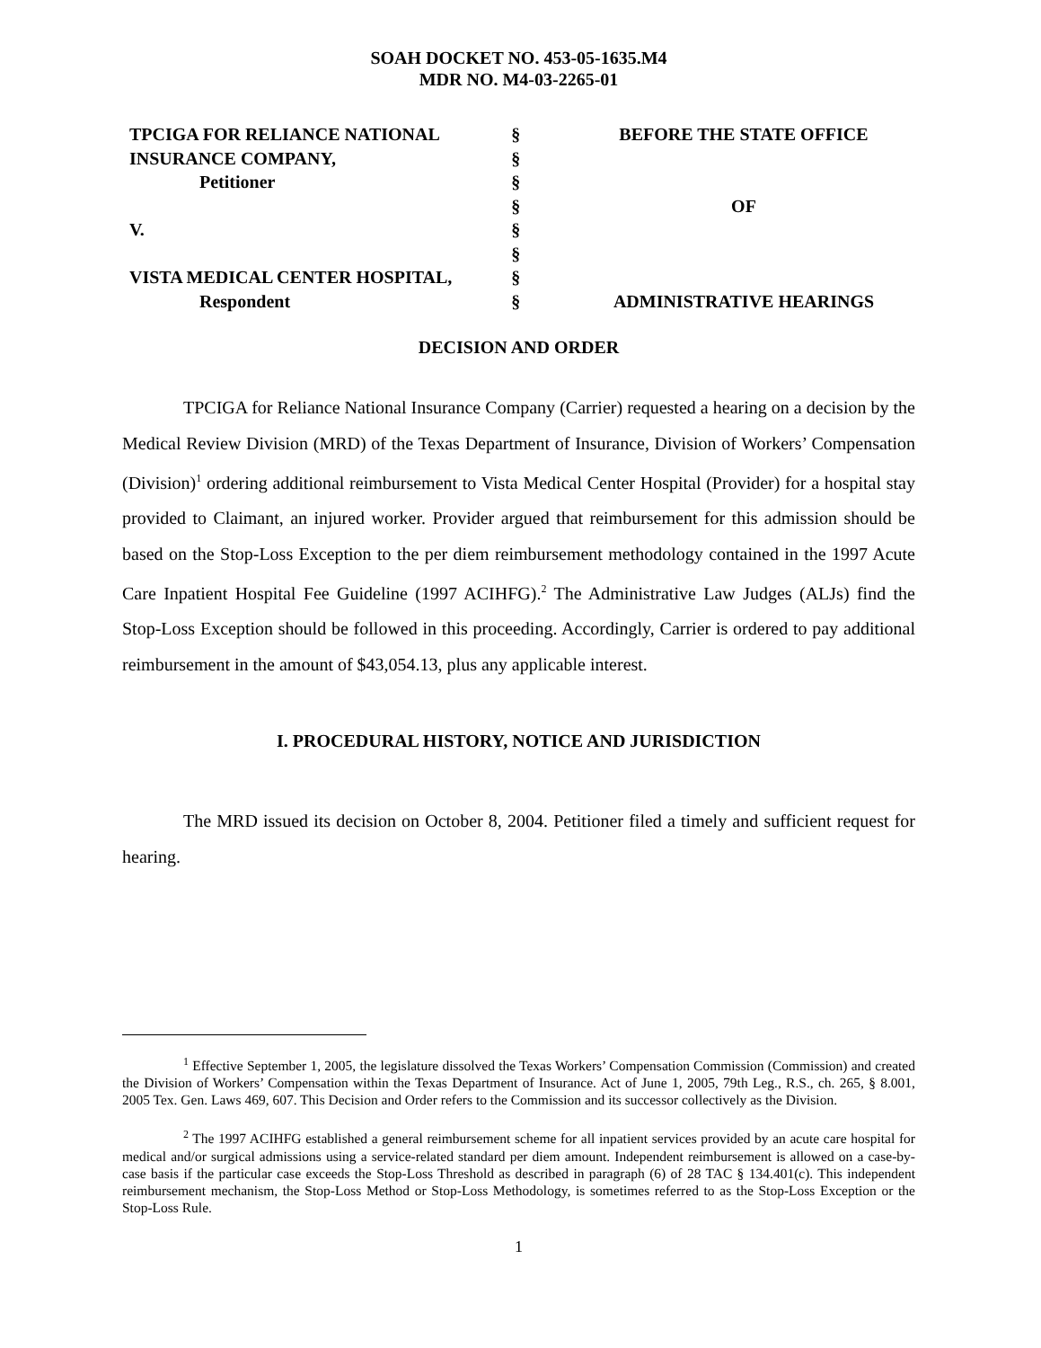SOAH DOCKET NO. 453-05-1635.M4
MDR NO. M4-03-2265-01
| TPCIGA FOR RELIANCE NATIONAL | § | BEFORE THE STATE OFFICE |
| INSURANCE COMPANY, | § | |
| Petitioner | § | |
| | § | OF |
| V. | § | |
| | § | |
| VISTA MEDICAL CENTER HOSPITAL, | § | |
| Respondent | § | ADMINISTRATIVE HEARINGS |
DECISION AND ORDER
TPCIGA for Reliance National Insurance Company (Carrier) requested a hearing on a decision by the Medical Review Division (MRD) of the Texas Department of Insurance, Division of Workers’ Compensation (Division)<sup>1</sup> ordering additional reimbursement to Vista Medical Center Hospital (Provider) for a hospital stay provided to Claimant, an injured worker. Provider argued that reimbursement for this admission should be based on the Stop-Loss Exception to the per diem reimbursement methodology contained in the 1997 Acute Care Inpatient Hospital Fee Guideline (1997 ACIHFG).<sup>2</sup> The Administrative Law Judges (ALJs) find the Stop-Loss Exception should be followed in this proceeding. Accordingly, Carrier is ordered to pay additional reimbursement in the amount of $43,054.13, plus any applicable interest.
I. PROCEDURAL HISTORY, NOTICE AND JURISDICTION
The MRD issued its decision on October 8, 2004. Petitioner filed a timely and sufficient request for hearing.
<sup>1</sup> Effective September 1, 2005, the legislature dissolved the Texas Workers’ Compensation Commission (Commission) and created the Division of Workers’ Compensation within the Texas Department of Insurance. Act of June 1, 2005, 79th Leg., R.S., ch. 265, § 8.001, 2005 Tex. Gen. Laws 469, 607. This Decision and Order refers to the Commission and its successor collectively as the Division.
<sup>2</sup> The 1997 ACIHFG established a general reimbursement scheme for all inpatient services provided by an acute care hospital for medical and/or surgical admissions using a service-related standard per diem amount. Independent reimbursement is allowed on a case-by-case basis if the particular case exceeds the Stop-Loss Threshold as described in paragraph (6) of 28 TAC § 134.401(c). This independent reimbursement mechanism, the Stop-Loss Method or Stop-Loss Methodology, is sometimes referred to as the Stop-Loss Exception or the Stop-Loss Rule.
1